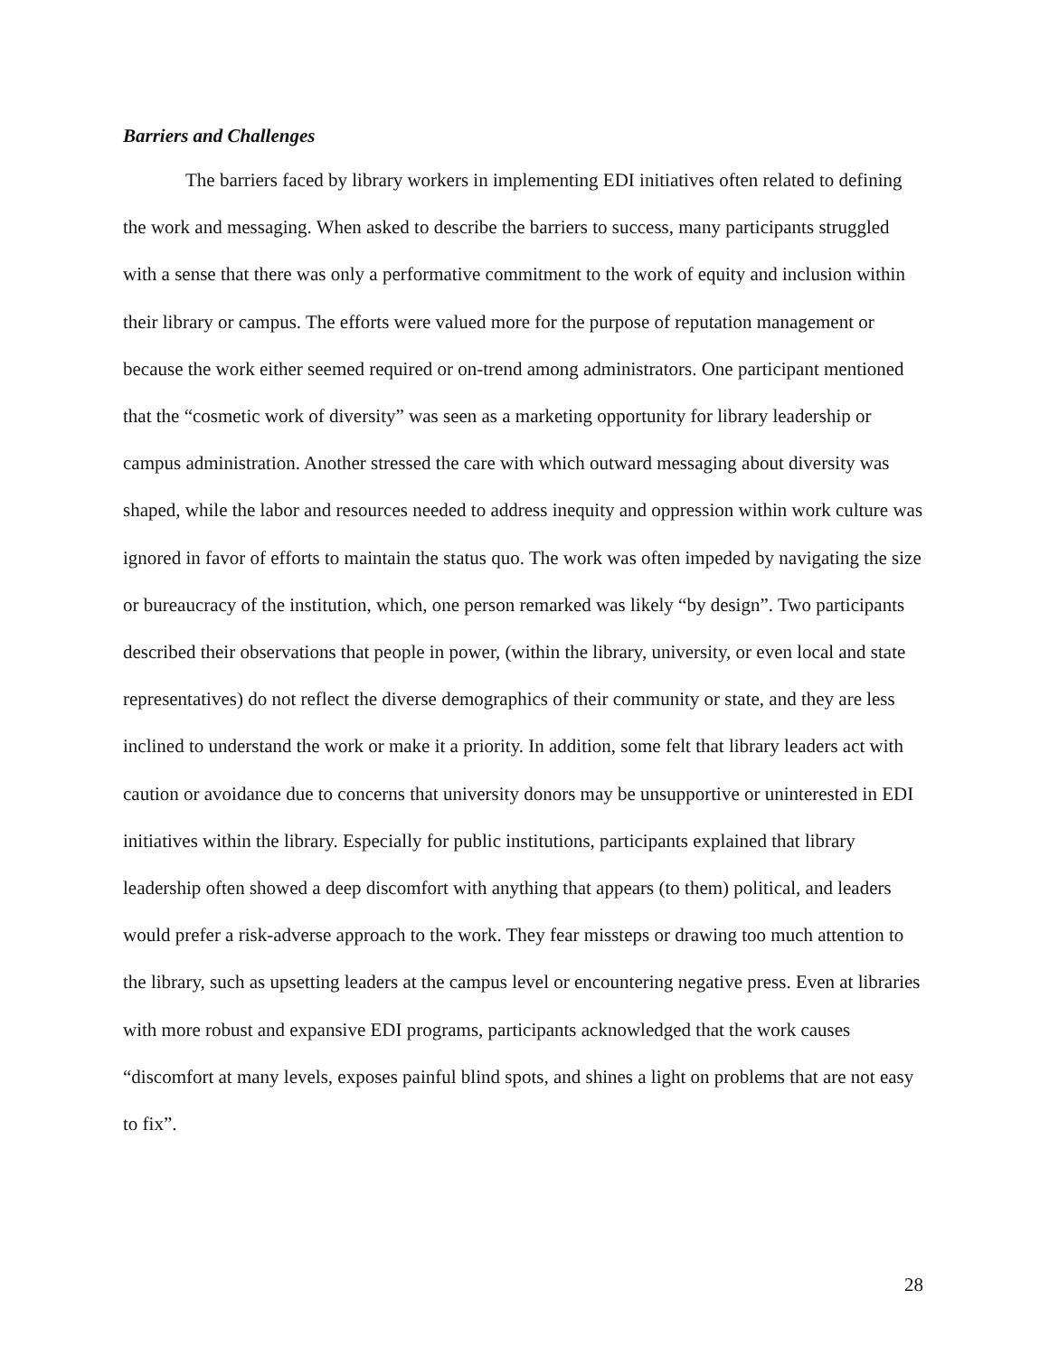Barriers and Challenges
The barriers faced by library workers in implementing EDI initiatives often related to defining the work and messaging. When asked to describe the barriers to success, many participants struggled with a sense that there was only a performative commitment to the work of equity and inclusion within their library or campus. The efforts were valued more for the purpose of reputation management or because the work either seemed required or on-trend among administrators. One participant mentioned that the “cosmetic work of diversity” was seen as a marketing opportunity for library leadership or campus administration. Another stressed the care with which outward messaging about diversity was shaped, while the labor and resources needed to address inequity and oppression within work culture was ignored in favor of efforts to maintain the status quo. The work was often impeded by navigating the size or bureaucracy of the institution, which, one person remarked was likely “by design”. Two participants described their observations that people in power, (within the library, university, or even local and state representatives) do not reflect the diverse demographics of their community or state, and they are less inclined to understand the work or make it a priority. In addition, some felt that library leaders act with caution or avoidance due to concerns that university donors may be unsupportive or uninterested in EDI initiatives within the library. Especially for public institutions, participants explained that library leadership often showed a deep discomfort with anything that appears (to them) political, and leaders would prefer a risk-adverse approach to the work. They fear missteps or drawing too much attention to the library, such as upsetting leaders at the campus level or encountering negative press. Even at libraries with more robust and expansive EDI programs, participants acknowledged that the work causes “discomfort at many levels, exposes painful blind spots, and shines a light on problems that are not easy to fix”.
28